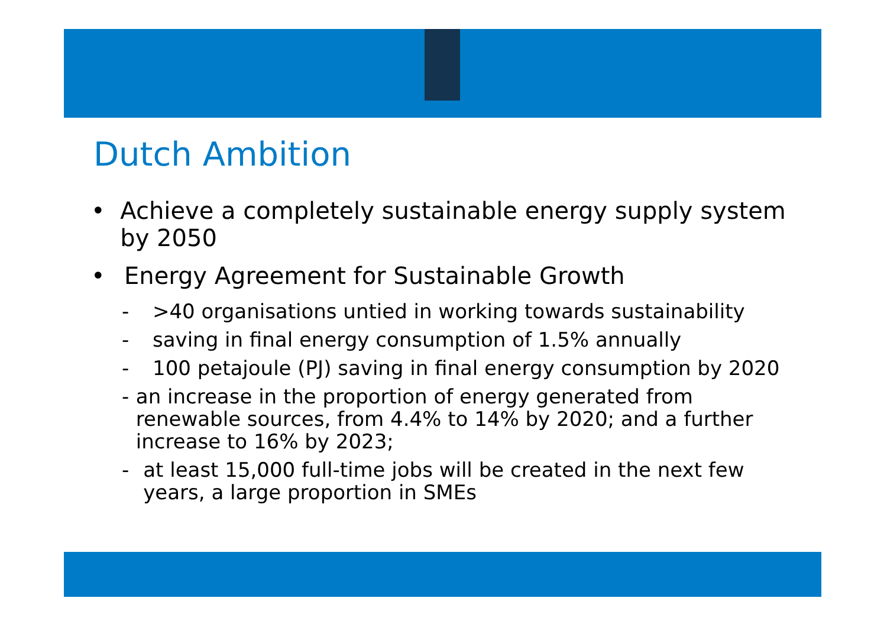Dutch Ambition
• Achieve a completely sustainable energy supply system by 2050
• Energy Agreement for Sustainable Growth
- >40 organisations untied in working towards sustainability
- saving in final energy consumption of 1.5% annually
- 100 petajoule (PJ) saving in final energy consumption by 2020
- an increase in the proportion of energy generated from renewable sources, from 4.4% to 14% by 2020; and a further increase to 16% by 2023;
- at least 15,000 full-time jobs will be created in the next few years, a large proportion in SMEs